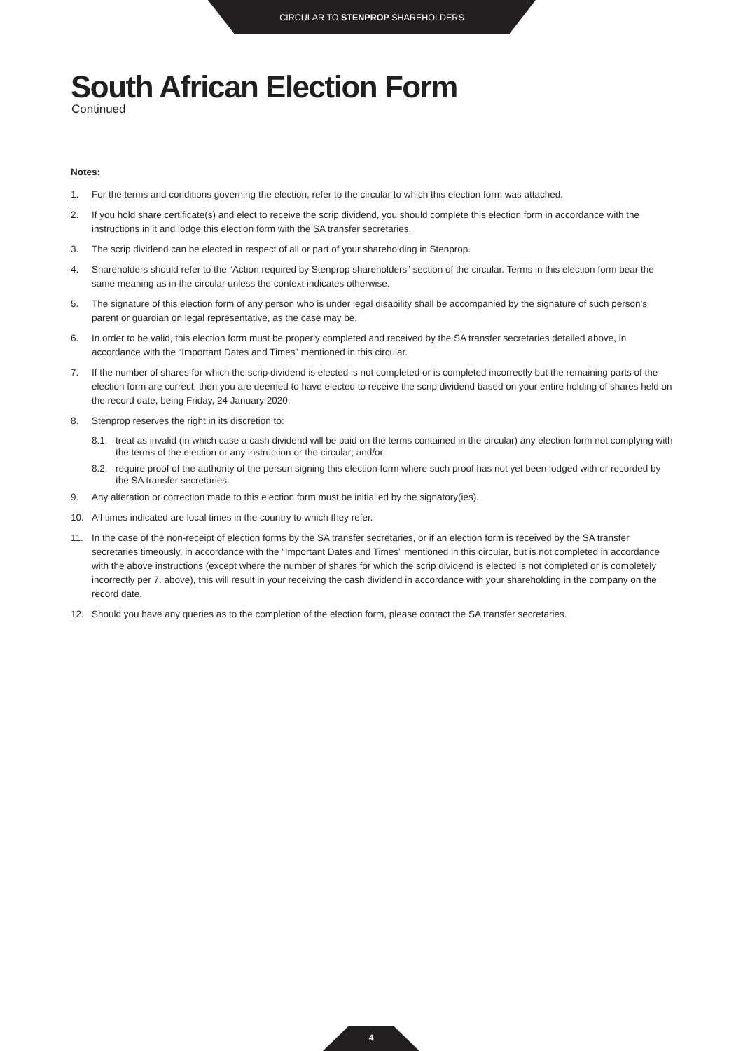CIRCULAR TO STENPROP SHAREHOLDERS
South African Election Form
Continued
Notes:
1. For the terms and conditions governing the election, refer to the circular to which this election form was attached.
2. If you hold share certificate(s) and elect to receive the scrip dividend, you should complete this election form in accordance with the instructions in it and lodge this election form with the SA transfer secretaries.
3. The scrip dividend can be elected in respect of all or part of your shareholding in Stenprop.
4. Shareholders should refer to the “Action required by Stenprop shareholders” section of the circular. Terms in this election form bear the same meaning as in the circular unless the context indicates otherwise.
5. The signature of this election form of any person who is under legal disability shall be accompanied by the signature of such person’s parent or guardian on legal representative, as the case may be.
6. In order to be valid, this election form must be properly completed and received by the SA transfer secretaries detailed above, in accordance with the “Important Dates and Times” mentioned in this circular.
7. If the number of shares for which the scrip dividend is elected is not completed or is completed incorrectly but the remaining parts of the election form are correct, then you are deemed to have elected to receive the scrip dividend based on your entire holding of shares held on the record date, being Friday, 24 January 2020.
8. Stenprop reserves the right in its discretion to:
8.1. treat as invalid (in which case a cash dividend will be paid on the terms contained in the circular) any election form not complying with the terms of the election or any instruction or the circular; and/or
8.2. require proof of the authority of the person signing this election form where such proof has not yet been lodged with or recorded by the SA transfer secretaries.
9. Any alteration or correction made to this election form must be initialled by the signatory(ies).
10. All times indicated are local times in the country to which they refer.
11. In the case of the non-receipt of election forms by the SA transfer secretaries, or if an election form is received by the SA transfer secretaries timeously, in accordance with the “Important Dates and Times” mentioned in this circular, but is not completed in accordance with the above instructions (except where the number of shares for which the scrip dividend is elected is not completed or is completely incorrectly per 7. above), this will result in your receiving the cash dividend in accordance with your shareholding in the company on the record date.
12. Should you have any queries as to the completion of the election form, please contact the SA transfer secretaries.
4